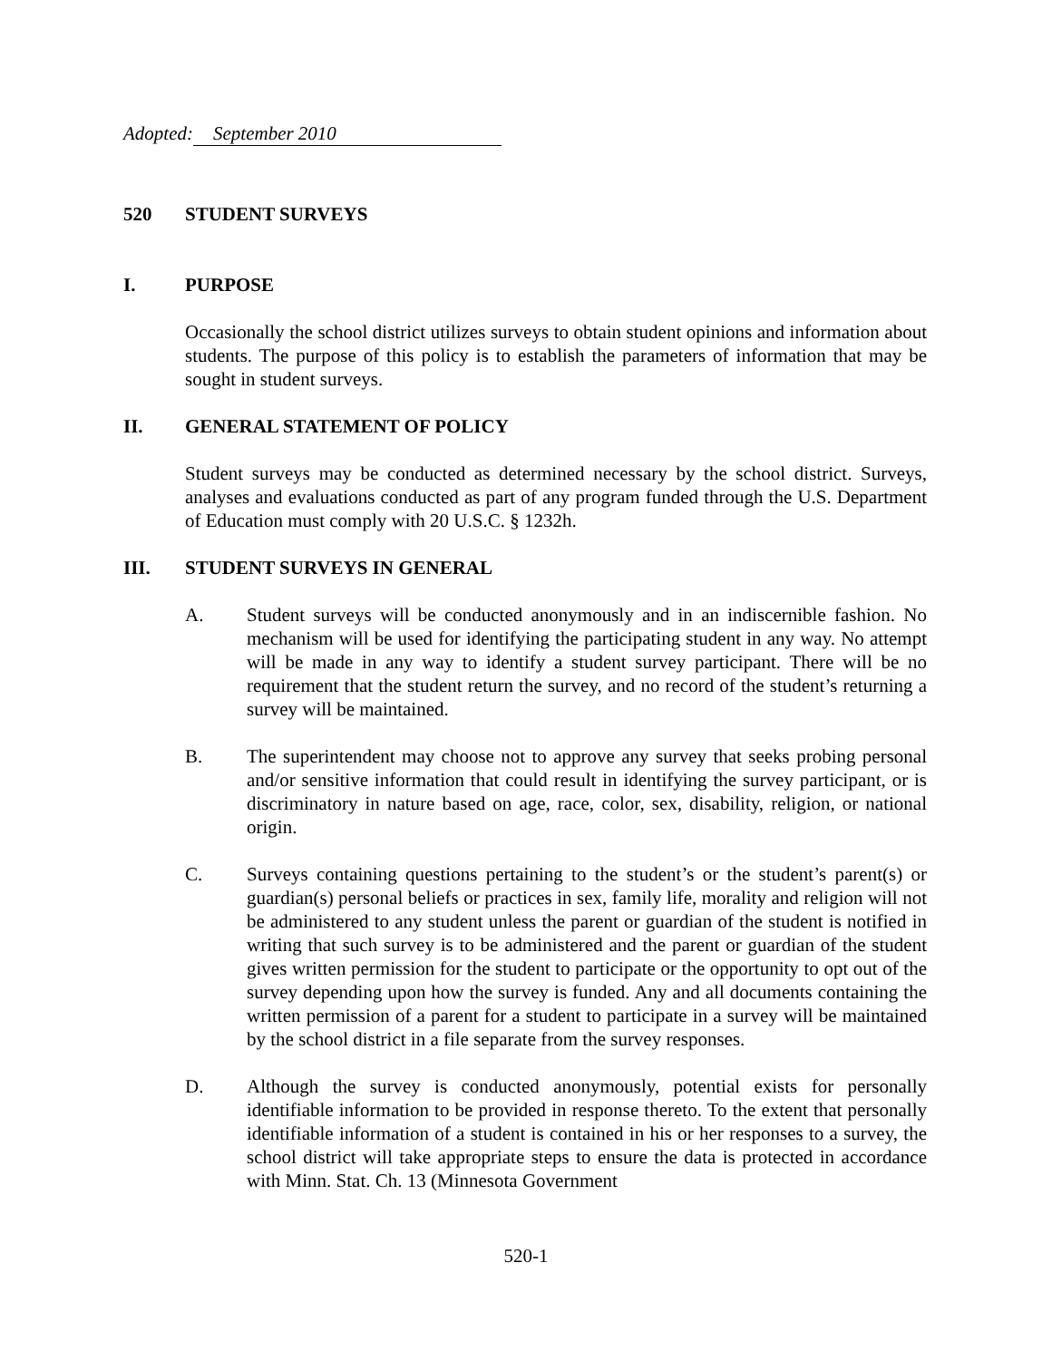Adopted: September 2010
520 STUDENT SURVEYS
I. PURPOSE
Occasionally the school district utilizes surveys to obtain student opinions and information about students. The purpose of this policy is to establish the parameters of information that may be sought in student surveys.
II. GENERAL STATEMENT OF POLICY
Student surveys may be conducted as determined necessary by the school district. Surveys, analyses and evaluations conducted as part of any program funded through the U.S. Department of Education must comply with 20 U.S.C. § 1232h.
III. STUDENT SURVEYS IN GENERAL
A. Student surveys will be conducted anonymously and in an indiscernible fashion. No mechanism will be used for identifying the participating student in any way. No attempt will be made in any way to identify a student survey participant. There will be no requirement that the student return the survey, and no record of the student’s returning a survey will be maintained.
B. The superintendent may choose not to approve any survey that seeks probing personal and/or sensitive information that could result in identifying the survey participant, or is discriminatory in nature based on age, race, color, sex, disability, religion, or national origin.
C. Surveys containing questions pertaining to the student’s or the student’s parent(s) or guardian(s) personal beliefs or practices in sex, family life, morality and religion will not be administered to any student unless the parent or guardian of the student is notified in writing that such survey is to be administered and the parent or guardian of the student gives written permission for the student to participate or the opportunity to opt out of the survey depending upon how the survey is funded. Any and all documents containing the written permission of a parent for a student to participate in a survey will be maintained by the school district in a file separate from the survey responses.
D. Although the survey is conducted anonymously, potential exists for personally identifiable information to be provided in response thereto. To the extent that personally identifiable information of a student is contained in his or her responses to a survey, the school district will take appropriate steps to ensure the data is protected in accordance with Minn. Stat. Ch. 13 (Minnesota Government
520-1